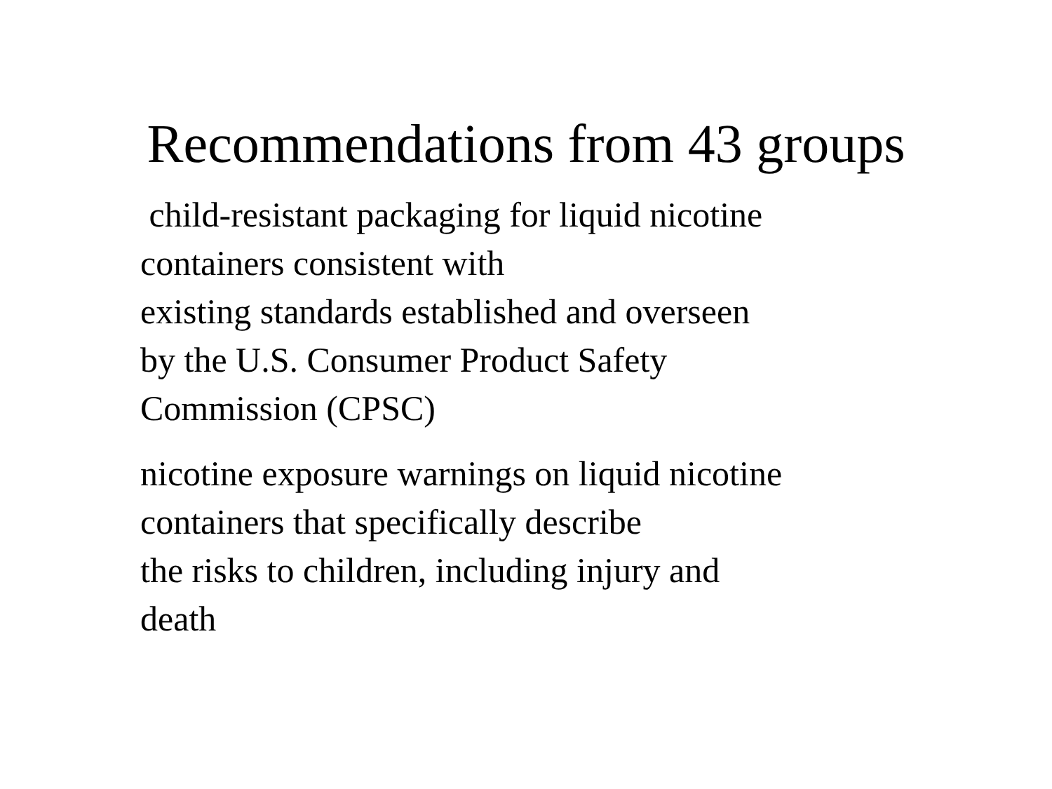Recommendations from 43 groups
child-resistant packaging for liquid nicotine
containers consistent with
existing standards established and overseen
by the U.S. Consumer Product Safety
Commission (CPSC)
nicotine exposure warnings on liquid nicotine
containers that specifically describe
the risks to children, including injury and
death